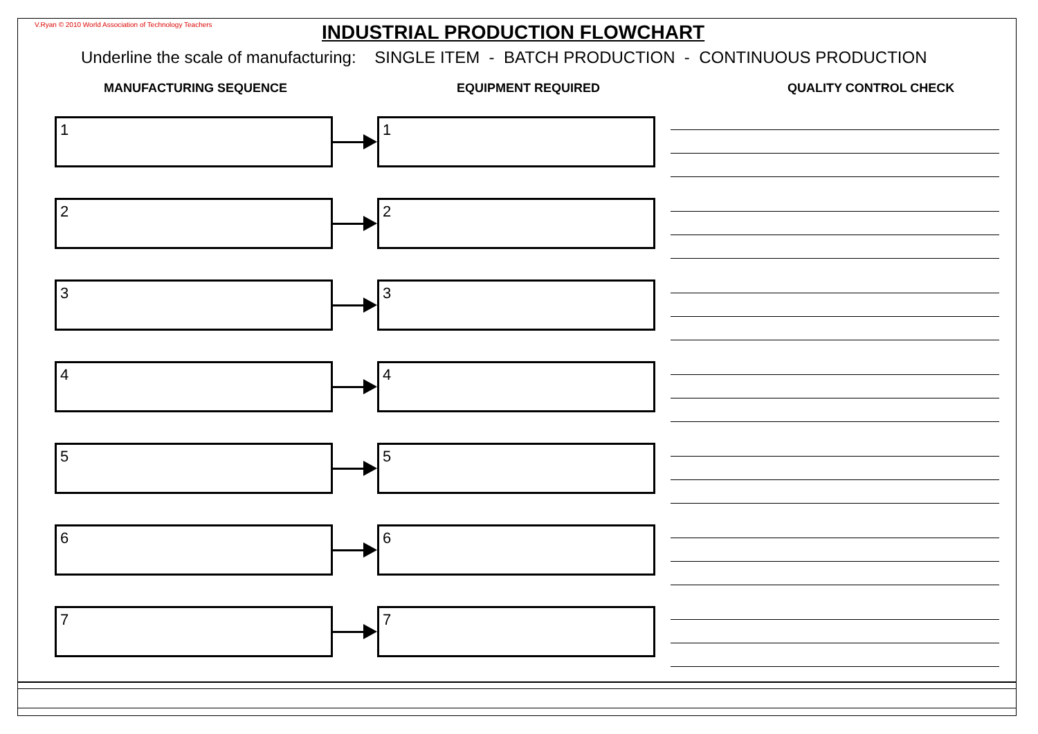V.Ryan © 2010 World Association of Technology Teachers
INDUSTRIAL PRODUCTION FLOWCHART
Underline the scale of manufacturing: SINGLE ITEM - BATCH PRODUCTION - CONTINUOUS PRODUCTION
MANUFACTURING SEQUENCE EQUIPMENT REQUIRED QUALITY CONTROL CHECK
1 1
2 2
3 3
4 4
5 5
6 6
7 7